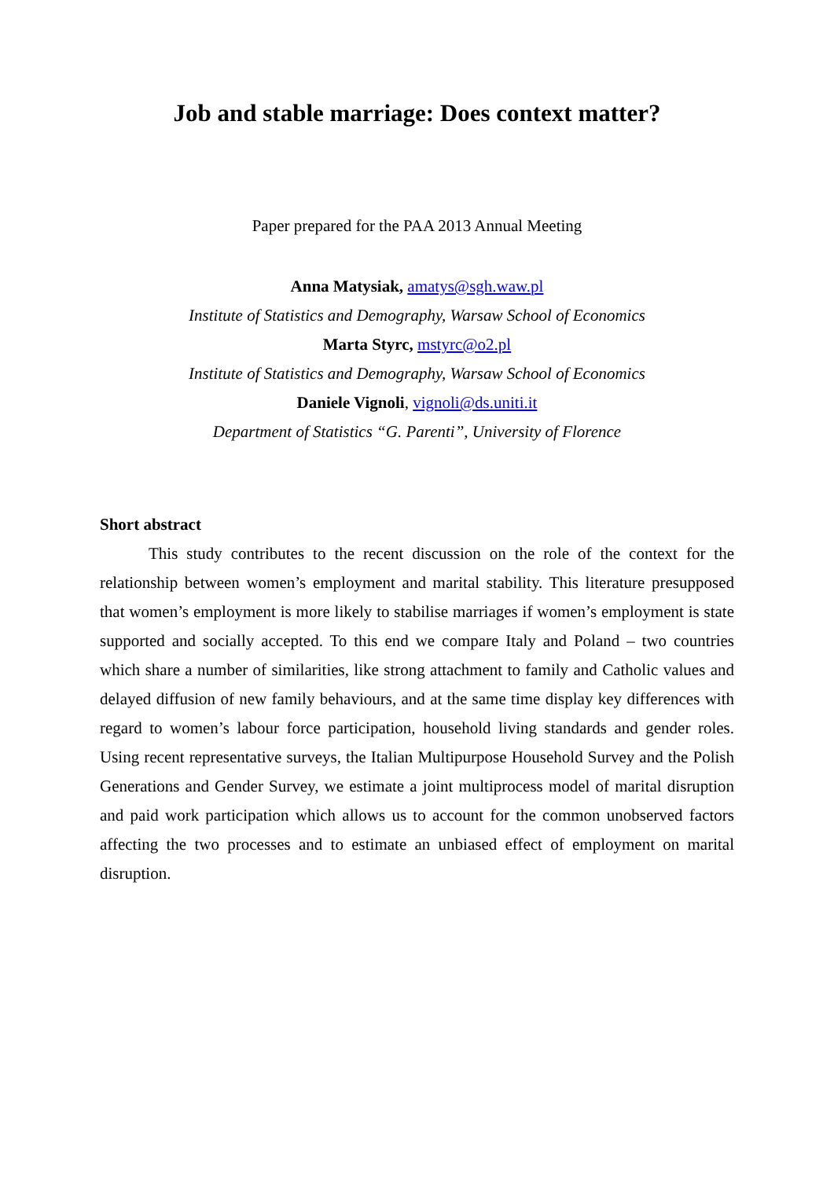Job and stable marriage: Does context matter?
Paper prepared for the PAA 2013 Annual Meeting
Anna Matysiak, amatys@sgh.waw.pl
Institute of Statistics and Demography, Warsaw School of Economics
Marta Styrc, mstyrc@o2.pl
Institute of Statistics and Demography, Warsaw School of Economics
Daniele Vignoli, vignoli@ds.uniti.it
Department of Statistics “G. Parenti”, University of Florence
Short abstract
This study contributes to the recent discussion on the role of the context for the relationship between women’s employment and marital stability. This literature presupposed that women’s employment is more likely to stabilise marriages if women’s employment is state supported and socially accepted. To this end we compare Italy and Poland – two countries which share a number of similarities, like strong attachment to family and Catholic values and delayed diffusion of new family behaviours, and at the same time display key differences with regard to women’s labour force participation, household living standards and gender roles. Using recent representative surveys, the Italian Multipurpose Household Survey and the Polish Generations and Gender Survey, we estimate a joint multiprocess model of marital disruption and paid work participation which allows us to account for the common unobserved factors affecting the two processes and to estimate an unbiased effect of employment on marital disruption.